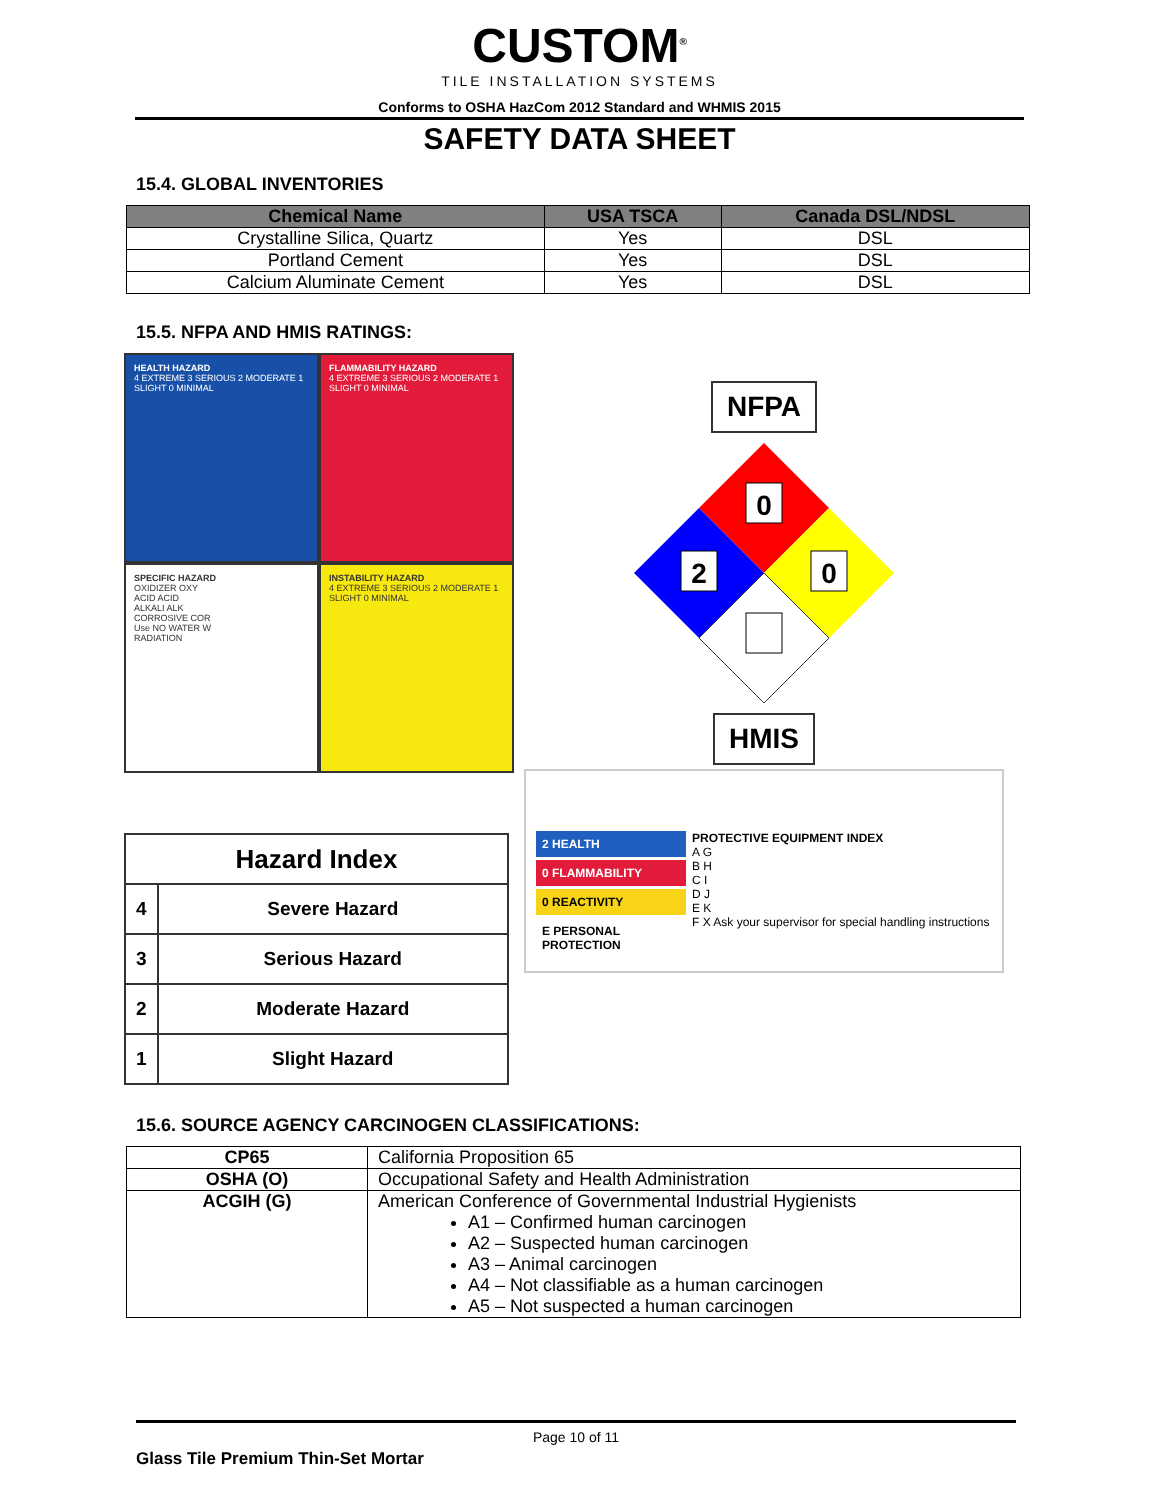CUSTOM<sup>®</sup>
TILE INSTALLATION SYSTEMS
Conforms to OSHA HazCom 2012 Standard and WHMIS 2015
SAFETY DATA SHEET
15.4. GLOBAL INVENTORIES
| Chemical Name | USA TSCA | Canada DSL/NDSL |
| --- | --- | --- |
| Crystalline Silica, Quartz | Yes | DSL |
| Portland Cement | Yes | DSL |
| Calcium Aluminate Cement | Yes | DSL |
15.5. NFPA AND HMIS RATINGS:
HEALTH HAZARD
4 EXTREME 3 SERIOUS 2 MODERATE 1 SLIGHT 0 MINIMAL
FLAMMABILITY HAZARD
4 EXTREME 3 SERIOUS 2 MODERATE 1 SLIGHT 0 MINIMAL
SPECIFIC HAZARD
OXIDIZER OXY
ACID ACID
ALKALI ALK
CORROSIVE COR
Use NO WATER W
RADIATION
INSTABILITY HAZARD
4 EXTREME 3 SERIOUS 2 MODERATE 1 SLIGHT 0 MINIMAL
| Hazard Index | |
| --- | --- |
| 4 | Severe Hazard |
| 3 | Serious Hazard |
| 2 | Moderate Hazard |
| 1 | Slight Hazard |
NFPA
0
2
0
HMIS
2 HEALTH
0 FLAMMABILITY
0 REACTIVITY
E PERSONAL PROTECTION
PROTECTIVE EQUIPMENT INDEX
A G
B H
C I
D J
E K
F X Ask your supervisor for special handling instructions
15.6. SOURCE AGENCY CARCINOGEN CLASSIFICATIONS:
| CP65 | California Proposition 65 |
| OSHA (O) | Occupational Safety and Health Administration |
| ACGIH (G) | American Conference of Governmental Industrial Hygienists A1 – Confirmed human carcinogen A2 – Suspected human carcinogen A3 – Animal carcinogen A4 – Not classifiable as a human carcinogen A5 – Not suspected a human carcinogen |
Page 10 of 11
Glass Tile Premium Thin-Set Mortar